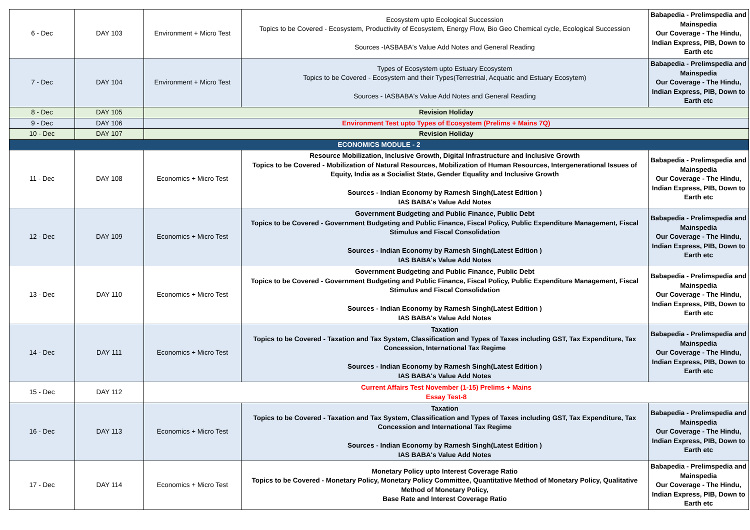| 6 - Dec | DAY 103 | Environment + Micro Test | Ecosystem upto Ecological Succession Topics to be Covered - Ecosystem, Productivity of Ecosystem, Energy Flow, Bio Geo Chemical cycle, Ecological Succession Sources -IASBABA's Value Add Notes and General Reading | Babapedia - Prelimspedia and Mainspedia Our Coverage - The Hindu, Indian Express, PIB, Down to Earth etc |
| 7 - Dec | DAY 104 | Environment + Micro Test | Types of Ecosystem upto Estuary Ecosystem Topics to be Covered - Ecosystem and their Types(Terrestrial, Acquatic and Estuary Ecosytem) Sources - IASBABA's Value Add Notes and General Reading | Babapedia - Prelimspedia and Mainspedia Our Coverage - The Hindu, Indian Express, PIB, Down to Earth etc |
| 8 - Dec | DAY 105 | Revision Holiday | | |
| 9 - Dec | DAY 106 | Environment Test upto Types of Ecosystem (Prelims + Mains 7Q) | | |
| 10 - Dec | DAY 107 | Revision Holiday | | |
| ECONOMICS MODULE - 2 | | | | |
| 11 - Dec | DAY 108 | Economics + Micro Test | Resource Mobilization, Inclusive Growth, Digital Infrastructure and Inclusive Growth Topics to be Covered - Mobilization of Natural Resources, Mobilization of Human Resources, Intergenerational Issues of Equity, India as a Socialist State, Gender Equality and Inclusive Growth Sources - Indian Economy by Ramesh Singh(Latest Edition ) IAS BABA's Value Add Notes | Babapedia - Prelimspedia and Mainspedia Our Coverage - The Hindu, Indian Express, PIB, Down to Earth etc |
| 12 - Dec | DAY 109 | Economics + Micro Test | Government Budgeting and Public Finance, Public Debt Topics to be Covered - Government Budgeting and Public Finance, Fiscal Policy, Public Expenditure Management, Fiscal Stimulus and Fiscal Consolidation Sources - Indian Economy by Ramesh Singh(Latest Edition ) IAS BABA's Value Add Notes | Babapedia - Prelimspedia and Mainspedia Our Coverage - The Hindu, Indian Express, PIB, Down to Earth etc |
| 13 - Dec | DAY 110 | Economics + Micro Test | Government Budgeting and Public Finance, Public Debt Topics to be Covered - Government Budgeting and Public Finance, Fiscal Policy, Public Expenditure Management, Fiscal Stimulus and Fiscal Consolidation Sources - Indian Economy by Ramesh Singh(Latest Edition ) IAS BABA's Value Add Notes | Babapedia - Prelimspedia and Mainspedia Our Coverage - The Hindu, Indian Express, PIB, Down to Earth etc |
| 14 - Dec | DAY 111 | Economics + Micro Test | Taxation Topics to be Covered - Taxation and Tax System, Classification and Types of Taxes including GST, Tax Expenditure, Tax Concession, International Tax Regime Sources - Indian Economy by Ramesh Singh(Latest Edition ) IAS BABA's Value Add Notes | Babapedia - Prelimspedia and Mainspedia Our Coverage - The Hindu, Indian Express, PIB, Down to Earth etc |
| 15 - Dec | DAY 112 | Current Affairs Test November (1-15) Prelims + Mains Essay Test-8 | | |
| 16 - Dec | DAY 113 | Economics + Micro Test | Taxation Topics to be Covered - Taxation and Tax System, Classification and Types of Taxes including GST, Tax Expenditure, Tax Concession and International Tax Regime Sources - Indian Economy by Ramesh Singh(Latest Edition ) IAS BABA's Value Add Notes | Babapedia - Prelimspedia and Mainspedia Our Coverage - The Hindu, Indian Express, PIB, Down to Earth etc |
| 17 - Dec | DAY 114 | Economics + Micro Test | Monetary Policy upto Interest Coverage Ratio Topics to be Covered - Monetary Policy, Monetary Policy Committee, Quantitative Method of Monetary Policy, Qualitative Method of Monetary Policy, Base Rate and Interest Coverage Ratio | Babapedia - Prelimspedia and Mainspedia Our Coverage - The Hindu, Indian Express, PIB, Down to Earth etc |